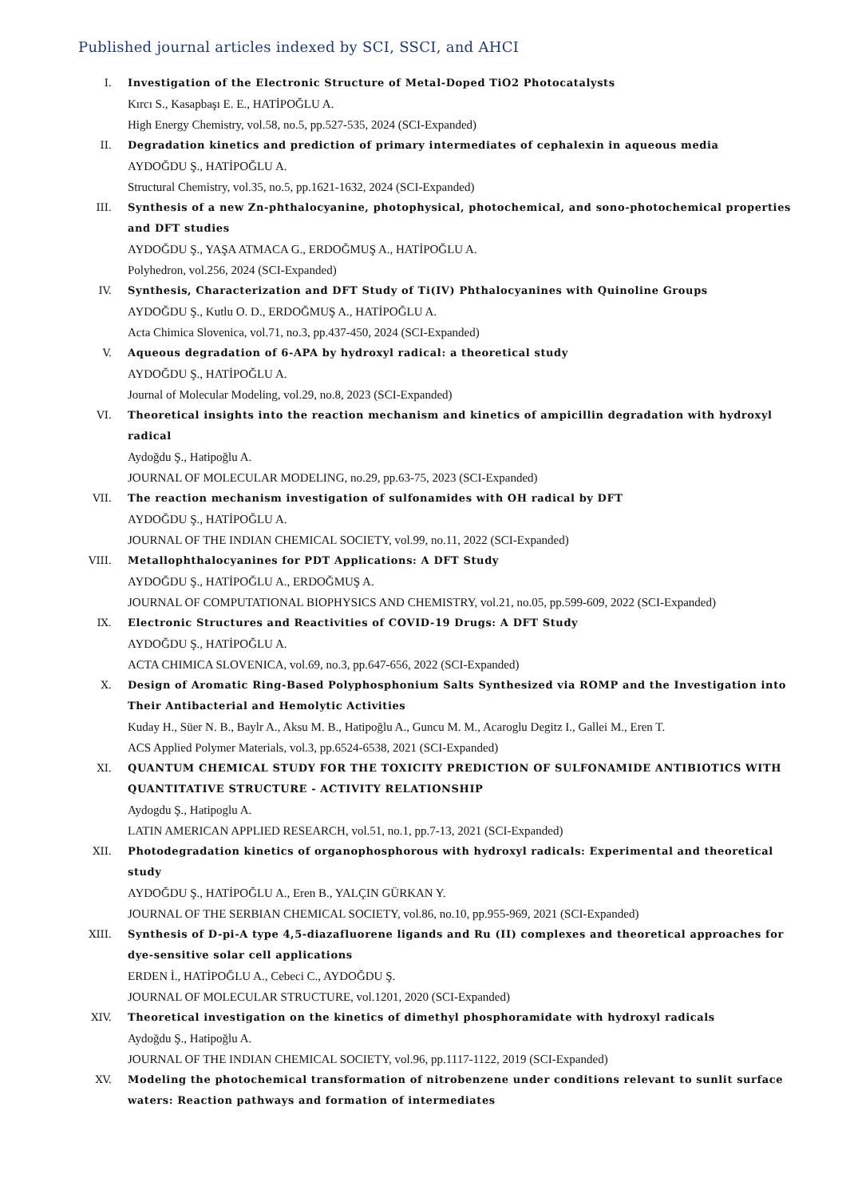Published journal articles indexed by SCI, SSCI, and AHCI
I. Investigation of the Electronic Structure of Metal-Doped TiO2 Photocatalysts
Kırcı S., Kasapbaşı E. E., HATİPOĞLU A.
High Energy Chemistry, vol.58, no.5, pp.527-535, 2024 (SCI-Expanded)
II. Degradation kinetics and prediction of primary intermediates of cephalexin in aqueous media
AYDOĞDU Ş., HATİPOĞLU A.
Structural Chemistry, vol.35, no.5, pp.1621-1632, 2024 (SCI-Expanded)
III. Synthesis of a new Zn-phthalocyanine, photophysical, photochemical, and sono-photochemical properties and DFT studies
AYDOĞDU Ş., YAŞA ATMACA G., ERDOĞMUŞ A., HATİPOĞLU A.
Polyhedron, vol.256, 2024 (SCI-Expanded)
IV. Synthesis, Characterization and DFT Study of Ti(IV) Phthalocyanines with Quinoline Groups
AYDOĞDU Ş., Kutlu O. D., ERDOĞMUŞ A., HATİPOĞLU A.
Acta Chimica Slovenica, vol.71, no.3, pp.437-450, 2024 (SCI-Expanded)
V. Aqueous degradation of 6-APA by hydroxyl radical: a theoretical study
AYDOĞDU Ş., HATİPOĞLU A.
Journal of Molecular Modeling, vol.29, no.8, 2023 (SCI-Expanded)
VI. Theoretical insights into the reaction mechanism and kinetics of ampicillin degradation with hydroxyl radical
Aydoğdu Ş., Hatipoğlu A.
JOURNAL OF MOLECULAR MODELING, no.29, pp.63-75, 2023 (SCI-Expanded)
VII. The reaction mechanism investigation of sulfonamides with OH radical by DFT
AYDOĞDU Ş., HATİPOĞLU A.
JOURNAL OF THE INDIAN CHEMICAL SOCIETY, vol.99, no.11, 2022 (SCI-Expanded)
VIII. Metallophthalocyanines for PDT Applications: A DFT Study
AYDOĞDU Ş., HATİPOĞLU A., ERDOĞMUŞ A.
JOURNAL OF COMPUTATIONAL BIOPHYSICS AND CHEMISTRY, vol.21, no.05, pp.599-609, 2022 (SCI-Expanded)
IX. Electronic Structures and Reactivities of COVID-19 Drugs: A DFT Study
AYDOĞDU Ş., HATİPOĞLU A.
ACTA CHIMICA SLOVENICA, vol.69, no.3, pp.647-656, 2022 (SCI-Expanded)
X. Design of Aromatic Ring-Based Polyphosphonium Salts Synthesized via ROMP and the Investigation into Their Antibacterial and Hemolytic Activities
Kuday H., Süer N. B., Baylr A., Aksu M. B., Hatipoğlu A., Guncu M. M., Acaroglu Degitz I., Gallei M., Eren T.
ACS Applied Polymer Materials, vol.3, pp.6524-6538, 2021 (SCI-Expanded)
XI. QUANTUM CHEMICAL STUDY FOR THE TOXICITY PREDICTION OF SULFONAMIDE ANTIBIOTICS WITH QUANTITATIVE STRUCTURE - ACTIVITY RELATIONSHIP
Aydogdu Ş., Hatipoglu A.
LATIN AMERICAN APPLIED RESEARCH, vol.51, no.1, pp.7-13, 2021 (SCI-Expanded)
XII. Photodegradation kinetics of organophosphorous with hydroxyl radicals: Experimental and theoretical study
AYDOĞDU Ş., HATİPOĞLU A., Eren B., YALÇIN GÜRKAN Y.
JOURNAL OF THE SERBIAN CHEMICAL SOCIETY, vol.86, no.10, pp.955-969, 2021 (SCI-Expanded)
XIII. Synthesis of D-pi-A type 4,5-diazafluorene ligands and Ru (II) complexes and theoretical approaches for dye-sensitive solar cell applications
ERDEN İ., HATİPOĞLU A., Cebeci C., AYDOĞDU Ş.
JOURNAL OF MOLECULAR STRUCTURE, vol.1201, 2020 (SCI-Expanded)
XIV. Theoretical investigation on the kinetics of dimethyl phosphoramidate with hydroxyl radicals
Aydoğdu Ş., Hatipoğlu A.
JOURNAL OF THE INDIAN CHEMICAL SOCIETY, vol.96, pp.1117-1122, 2019 (SCI-Expanded)
XV. Modeling the photochemical transformation of nitrobenzene under conditions relevant to sunlit surface waters: Reaction pathways and formation of intermediates